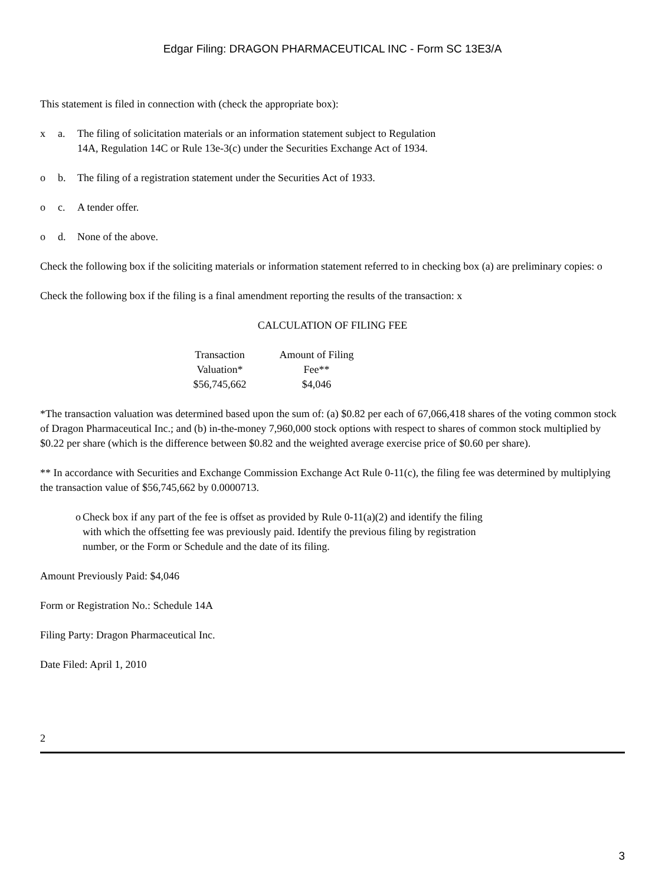Edgar Filing: DRAGON PHARMACEUTICAL INC - Form SC 13E3/A
This statement is filed in connection with (check the appropriate box):
x a. The filing of solicitation materials or an information statement subject to Regulation
14A, Regulation 14C or Rule 13e-3(c) under the Securities Exchange Act of 1934.
o b. The filing of a registration statement under the Securities Act of 1933.
o c. A tender offer.
o d. None of the above.
Check the following box if the soliciting materials or information statement referred to in checking box (a) are preliminary copies: o
Check the following box if the filing is a final amendment reporting the results of the transaction: x
CALCULATION OF FILING FEE
| Transaction Valuation* | Amount of Filing Fee** |
| $56,745,662 | $4,046 |
*The transaction valuation was determined based upon the sum of: (a) $0.82 per each of 67,066,418 shares of the voting common stock of Dragon Pharmaceutical Inc.; and (b) in-the-money 7,960,000 stock options with respect to shares of common stock multiplied by $0.22 per share (which is the difference between $0.82 and the weighted average exercise price of $0.60 per share).
** In accordance with Securities and Exchange Commission Exchange Act Rule 0-11(c), the filing fee was determined by multiplying the transaction value of $56,745,662 by 0.0000713.
o Check box if any part of the fee is offset as provided by Rule 0-11(a)(2) and identify the filing with which the offsetting fee was previously paid. Identify the previous filing by registration number, or the Form or Schedule and the date of its filing.
Amount Previously Paid: $4,046
Form or Registration No.: Schedule 14A
Filing Party: Dragon Pharmaceutical Inc.
Date Filed: April 1, 2010
2
3